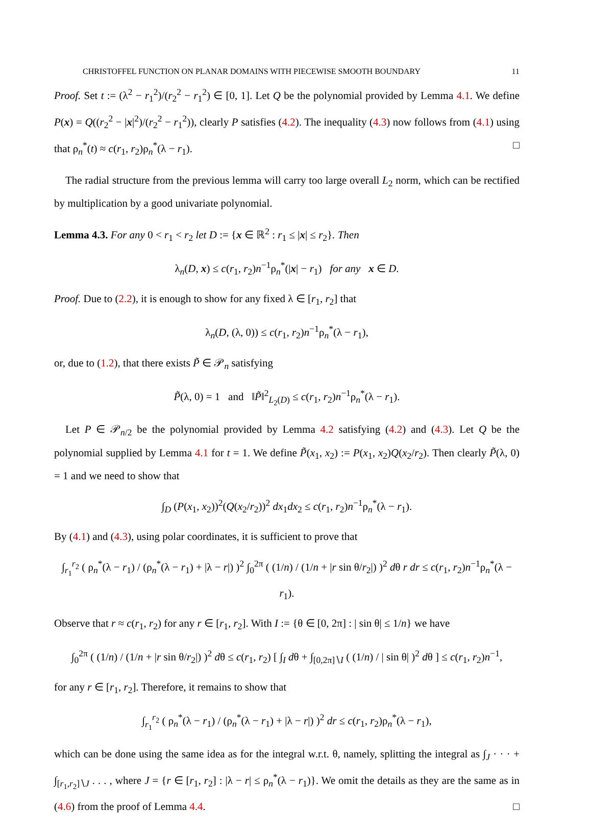CHRISTOFFEL FUNCTION ON PLANAR DOMAINS WITH PIECEWISE SMOOTH BOUNDARY 11
Proof. Set t := (λ<sup>2</sup> − r<sub>1</sub><sup>2</sup>)/(r<sub>2</sub><sup>2</sup> − r<sub>1</sub><sup>2</sup>) ∈ [0, 1]. Let Q be the polynomial provided by Lemma 4.1. We define P(x) = Q((r<sub>2</sub><sup>2</sup> − |x|<sup>2</sup>)/(r<sub>2</sub><sup>2</sup> − r<sub>1</sub><sup>2</sup>)), clearly P satisfies (4.2). The inequality (4.3) now follows from (4.1) using that ρ<sub>n</sub><sup>*</sup>(t) ≈ c(r<sub>1</sub>, r<sub>2</sub>)ρ<sub>n</sub><sup>*</sup>(λ − r<sub>1</sub>). □
The radial structure from the previous lemma will carry too large overall L<sub>2</sub> norm, which can be rectified by multiplication by a good univariate polynomial.
Lemma 4.3. For any 0 < r<sub>1</sub> < r<sub>2</sub> let D := {x ∈ ℝ<sup>2</sup> : r<sub>1</sub> ≤ |x| ≤ r<sub>2</sub>}. Then
λ<sub>n</sub>(D, x) ≤ c(r<sub>1</sub>, r<sub>2</sub>)n<sup>−1</sup>ρ<sub>n</sub><sup>*</sup>(|x| − r<sub>1</sub>) for any x ∈ D.
Proof. Due to (2.2), it is enough to show for any fixed λ ∈ [r<sub>1</sub>, r<sub>2</sub>] that
λ<sub>n</sub>(D, (λ, 0)) ≤ c(r<sub>1</sub>, r<sub>2</sub>)n<sup>−1</sup>ρ<sub>n</sub><sup>*</sup>(λ − r<sub>1</sub>),
or, due to (1.2), that there exists P̃ ∈ 𝒫<sub>n</sub> satisfying
P̃(λ, 0) = 1 and ‖P̃‖<sup>2</sup><sub>L<sub>2</sub>(D)</sub> ≤ c(r<sub>1</sub>, r<sub>2</sub>)n<sup>−1</sup>ρ<sub>n</sub><sup>*</sup>(λ − r<sub>1</sub>).
Let P ∈ 𝒫<sub>n/2</sub> be the polynomial provided by Lemma 4.2 satisfying (4.2) and (4.3). Let Q be the polynomial supplied by Lemma 4.1 for t = 1. We define P̃(x<sub>1</sub>, x<sub>2</sub>) := P(x<sub>1</sub>, x<sub>2</sub>)Q(x<sub>2</sub>/r<sub>2</sub>). Then clearly P̃(λ, 0) = 1 and we need to show that
∫<sub>D</sub> (P(x<sub>1</sub>, x<sub>2</sub>))<sup>2</sup>(Q(x<sub>2</sub>/r<sub>2</sub>))<sup>2</sup> dx<sub>1</sub>dx<sub>2</sub> ≤ c(r<sub>1</sub>, r<sub>2</sub>)n<sup>−1</sup>ρ<sub>n</sub><sup>*</sup>(λ − r<sub>1</sub>).
By (4.1) and (4.3), using polar coordinates, it is sufficient to prove that
∫<sub>r<sub>1</sub></sub><sup>r<sub>2</sub></sup> ( ρ<sub>n</sub><sup>*</sup>(λ − r<sub>1</sub>) / (ρ<sub>n</sub><sup>*</sup>(λ − r<sub>1</sub>) + |λ − r|) )<sup>2</sup> ∫<sub>0</sub><sup>2π</sup> ( (1/n) / (1/n + |r sin θ/r<sub>2</sub>|) )<sup>2</sup> dθ r dr ≤ c(r<sub>1</sub>, r<sub>2</sub>)n<sup>−1</sup>ρ<sub>n</sub><sup>*</sup>(λ − r<sub>1</sub>).
Observe that r ≈ c(r<sub>1</sub>, r<sub>2</sub>) for any r ∈ [r<sub>1</sub>, r<sub>2</sub>]. With I := {θ ∈ [0, 2π] : | sin θ| ≤ 1/n} we have
∫<sub>0</sub><sup>2π</sup> ( (1/n) / (1/n + |r sin θ/r<sub>2</sub>|) )<sup>2</sup> dθ ≤ c(r<sub>1</sub>, r<sub>2</sub>) [ ∫<sub>I</sub> dθ + ∫<sub>[0,2π]∖I</sub> ( (1/n) / | sin θ| )<sup>2</sup> dθ ] ≤ c(r<sub>1</sub>, r<sub>2</sub>)n<sup>−1</sup>,
for any r ∈ [r<sub>1</sub>, r<sub>2</sub>]. Therefore, it remains to show that
∫<sub>r<sub>1</sub></sub><sup>r<sub>2</sub></sup> ( ρ<sub>n</sub><sup>*</sup>(λ − r<sub>1</sub>) / (ρ<sub>n</sub><sup>*</sup>(λ − r<sub>1</sub>) + |λ − r|) )<sup>2</sup> dr ≤ c(r<sub>1</sub>, r<sub>2</sub>)ρ<sub>n</sub><sup>*</sup>(λ − r<sub>1</sub>),
which can be done using the same idea as for the integral w.r.t. θ, namely, splitting the integral as ∫<sub>J</sub> · · · + ∫<sub>[r<sub>1</sub>,r<sub>2</sub>]∖J</sub> . . . , where J = {r ∈ [r<sub>1</sub>, r<sub>2</sub>] : |λ − r| ≤ ρ<sub>n</sub><sup>*</sup>(λ − r<sub>1</sub>)}. We omit the details as they are the same as in (4.6) from the proof of Lemma 4.4. □